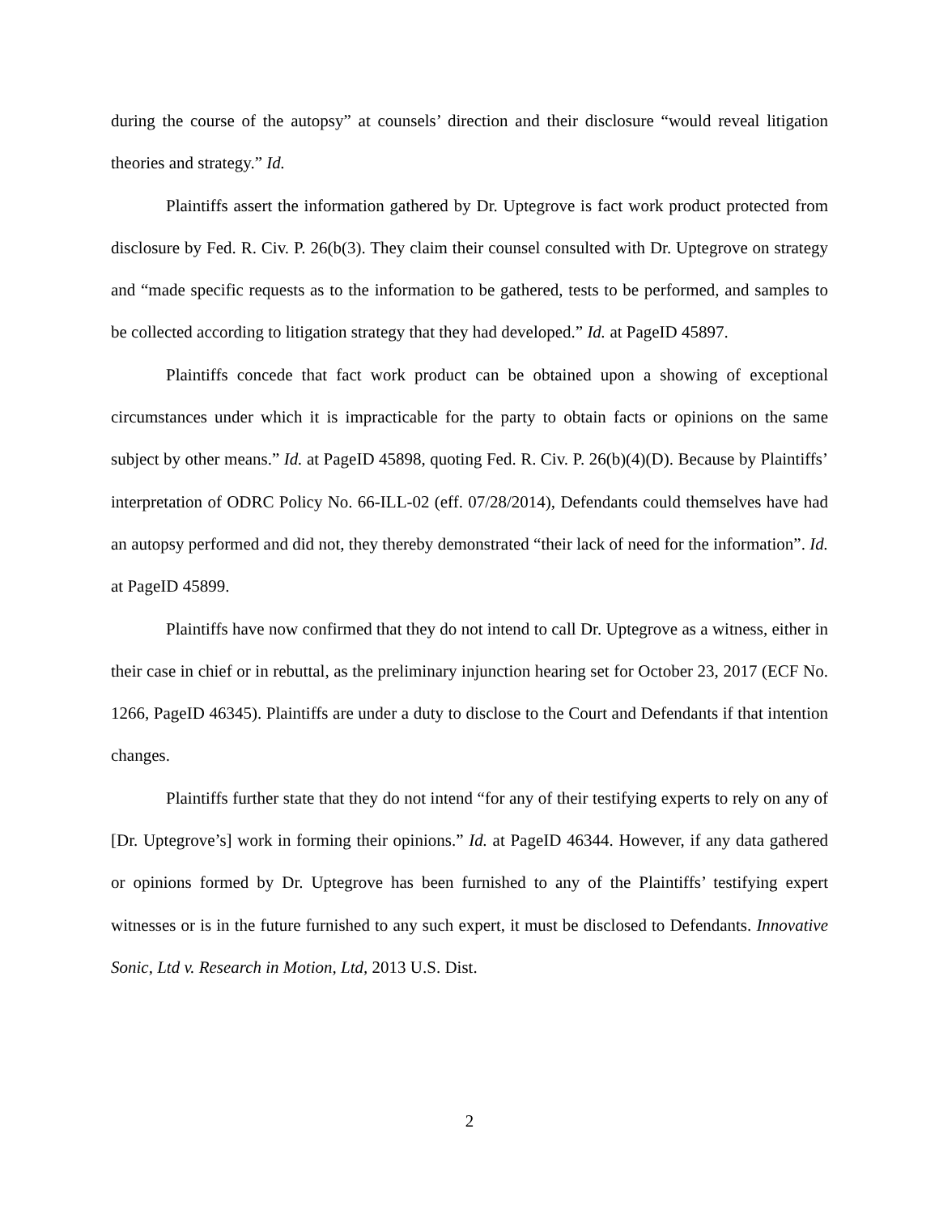during the course of the autopsy” at counsels’ direction and their disclosure “would reveal litigation theories and strategy.” Id.
Plaintiffs assert the information gathered by Dr. Uptegrove is fact work product protected from disclosure by Fed. R. Civ. P. 26(b(3). They claim their counsel consulted with Dr. Uptegrove on strategy and “made specific requests as to the information to be gathered, tests to be performed, and samples to be collected according to litigation strategy that they had developed.” Id. at PageID 45897.
Plaintiffs concede that fact work product can be obtained upon a showing of exceptional circumstances under which it is impracticable for the party to obtain facts or opinions on the same subject by other means.” Id. at PageID 45898, quoting Fed. R. Civ. P. 26(b)(4)(D). Because by Plaintiffs’ interpretation of ODRC Policy No. 66-ILL-02 (eff. 07/28/2014), Defendants could themselves have had an autopsy performed and did not, they thereby demonstrated “their lack of need for the information”. Id. at PageID 45899.
Plaintiffs have now confirmed that they do not intend to call Dr. Uptegrove as a witness, either in their case in chief or in rebuttal, as the preliminary injunction hearing set for October 23, 2017 (ECF No. 1266, PageID 46345). Plaintiffs are under a duty to disclose to the Court and Defendants if that intention changes.
Plaintiffs further state that they do not intend “for any of their testifying experts to rely on any of [Dr. Uptegrove’s] work in forming their opinions.” Id. at PageID 46344. However, if any data gathered or opinions formed by Dr. Uptegrove has been furnished to any of the Plaintiffs’ testifying expert witnesses or is in the future furnished to any such expert, it must be disclosed to Defendants. Innovative Sonic, Ltd v. Research in Motion, Ltd, 2013 U.S. Dist.
2